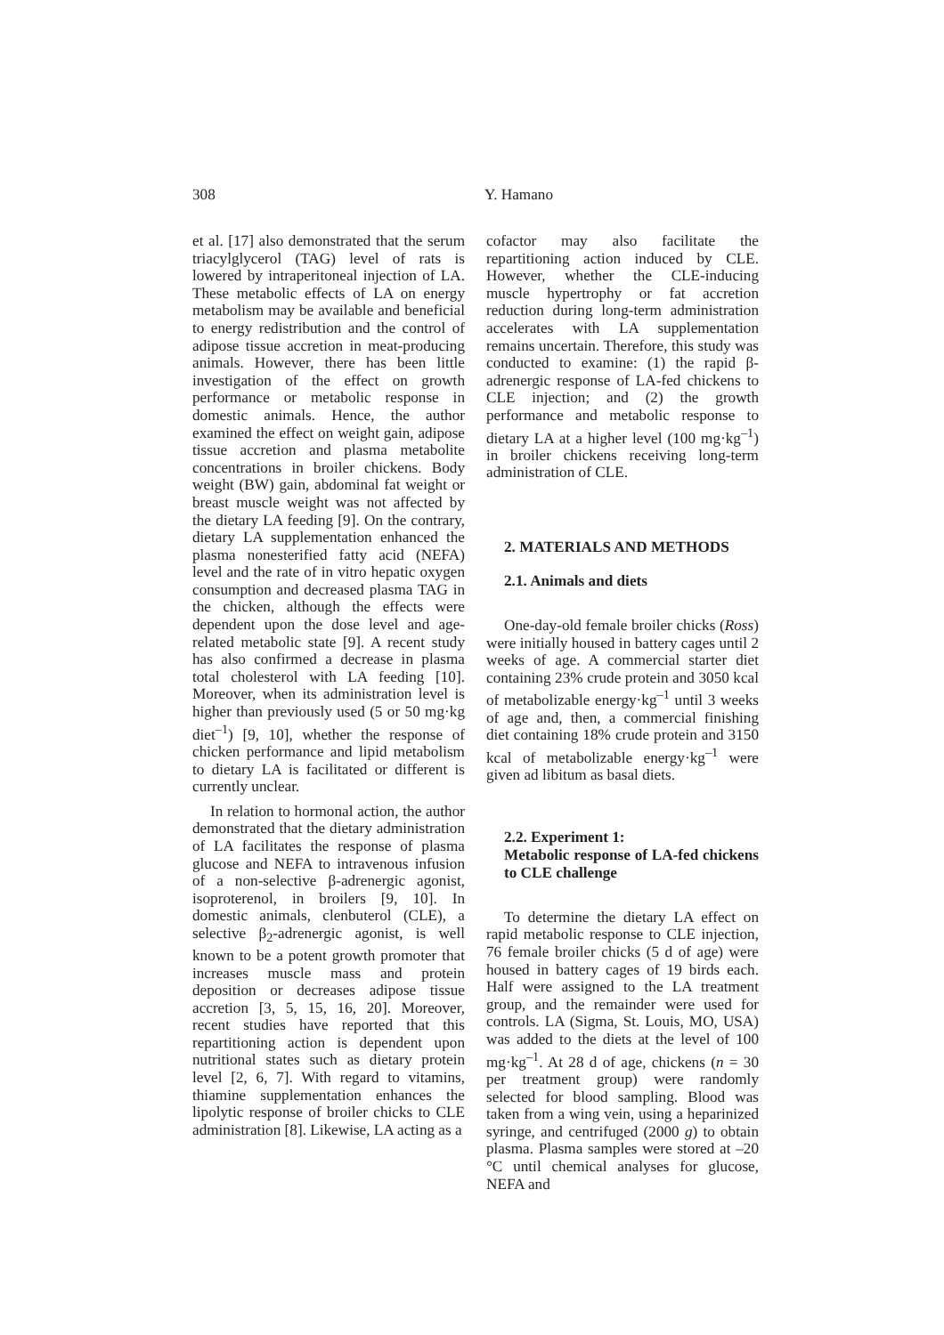308 Y. Hamano
et al. [17] also demonstrated that the serum triacylglycerol (TAG) level of rats is lowered by intraperitoneal injection of LA. These metabolic effects of LA on energy metabolism may be available and beneficial to energy redistribution and the control of adipose tissue accretion in meat-producing animals. However, there has been little investigation of the effect on growth performance or metabolic response in domestic animals. Hence, the author examined the effect on weight gain, adipose tissue accretion and plasma metabolite concentrations in broiler chickens. Body weight (BW) gain, abdominal fat weight or breast muscle weight was not affected by the dietary LA feeding [9]. On the contrary, dietary LA supplementation enhanced the plasma nonesterified fatty acid (NEFA) level and the rate of in vitro hepatic oxygen consumption and decreased plasma TAG in the chicken, although the effects were dependent upon the dose level and age-related metabolic state [9]. A recent study has also confirmed a decrease in plasma total cholesterol with LA feeding [10]. Moreover, when its administration level is higher than previously used (5 or 50 mg·kg diet<sup>–1</sup>) [9, 10], whether the response of chicken performance and lipid metabolism to dietary LA is facilitated or different is currently unclear.
In relation to hormonal action, the author demonstrated that the dietary administration of LA facilitates the response of plasma glucose and NEFA to intravenous infusion of a non-selective β-adrenergic agonist, isoproterenol, in broilers [9, 10]. In domestic animals, clenbuterol (CLE), a selective β<sub>2</sub>-adrenergic agonist, is well known to be a potent growth promoter that increases muscle mass and protein deposition or decreases adipose tissue accretion [3, 5, 15, 16, 20]. Moreover, recent studies have reported that this repartitioning action is dependent upon nutritional states such as dietary protein level [2, 6, 7]. With regard to vitamins, thiamine supplementation enhances the lipolytic response of broiler chicks to CLE administration [8]. Likewise, LA acting as a
cofactor may also facilitate the repartitioning action induced by CLE. However, whether the CLE-inducing muscle hypertrophy or fat accretion reduction during long-term administration accelerates with LA supplementation remains uncertain. Therefore, this study was conducted to examine: (1) the rapid β-adrenergic response of LA-fed chickens to CLE injection; and (2) the growth performance and metabolic response to dietary LA at a higher level (100 mg·kg<sup>–1</sup>) in broiler chickens receiving long-term administration of CLE.
2. MATERIALS AND METHODS
2.1. Animals and diets
One-day-old female broiler chicks (Ross) were initially housed in battery cages until 2 weeks of age. A commercial starter diet containing 23% crude protein and 3050 kcal of metabolizable energy·kg<sup>–1</sup> until 3 weeks of age and, then, a commercial finishing diet containing 18% crude protein and 3150 kcal of metabolizable energy·kg<sup>–1</sup> were given ad libitum as basal diets.
2.2. Experiment 1:
Metabolic response of LA-fed chickens to CLE challenge
To determine the dietary LA effect on rapid metabolic response to CLE injection, 76 female broiler chicks (5 d of age) were housed in battery cages of 19 birds each. Half were assigned to the LA treatment group, and the remainder were used for controls. LA (Sigma, St. Louis, MO, USA) was added to the diets at the level of 100 mg·kg<sup>–1</sup>. At 28 d of age, chickens (n = 30 per treatment group) were randomly selected for blood sampling. Blood was taken from a wing vein, using a heparinized syringe, and centrifuged (2000 g) to obtain plasma. Plasma samples were stored at –20 °C until chemical analyses for glucose, NEFA and